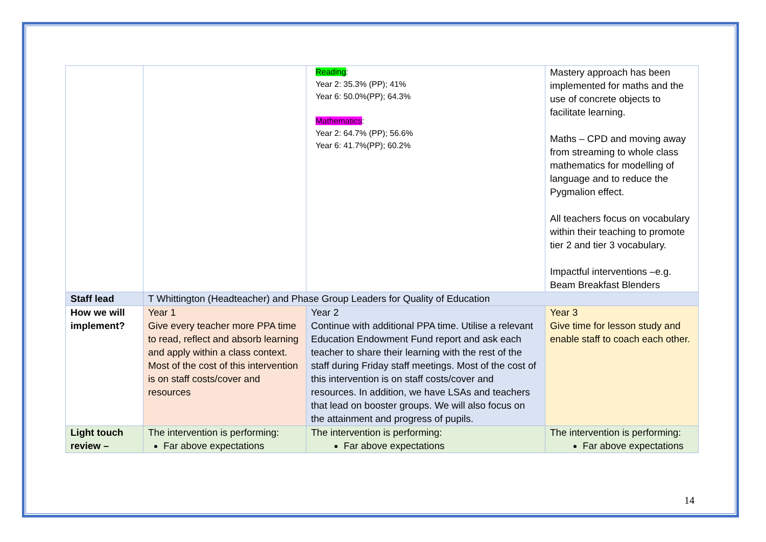| | | Reading : Year 2: 35.3% (PP); 41% Year 6: 50.0%(PP); 64.3% Mathematics : Year 2: 64.7% (PP); 56.6% Year 6: 41.7%(PP); 60.2% | Mastery approach has been implemented for maths and the use of concrete objects to facilitate learning. Maths – CPD and moving away from streaming to whole class mathematics for modelling of language and to reduce the Pygmalion effect. All teachers focus on vocabulary within their teaching to promote tier 2 and tier 3 vocabulary. Impactful interventions –e.g. Beam Breakfast Blenders |
| Staff lead | T Whittington (Headteacher) and Phase Group Leaders for Quality of Education | | |
| How we will implement? | Year 1 Give every teacher more PPA time to read, reflect and absorb learning and apply within a class context. Most of the cost of this intervention is on staff costs/cover and resources | Year 2 Continue with additional PPA time. Utilise a relevant Education Endowment Fund report and ask each teacher to share their learning with the rest of the staff during Friday staff meetings. Most of the cost of this intervention is on staff costs/cover and resources. In addition, we have LSAs and teachers that lead on booster groups. We will also focus on the attainment and progress of pupils. | Year 3 Give time for lesson study and enable staff to coach each other. |
| Light touch review – | The intervention is performing: Far above expectations | The intervention is performing: Far above expectations | The intervention is performing: Far above expectations |
14